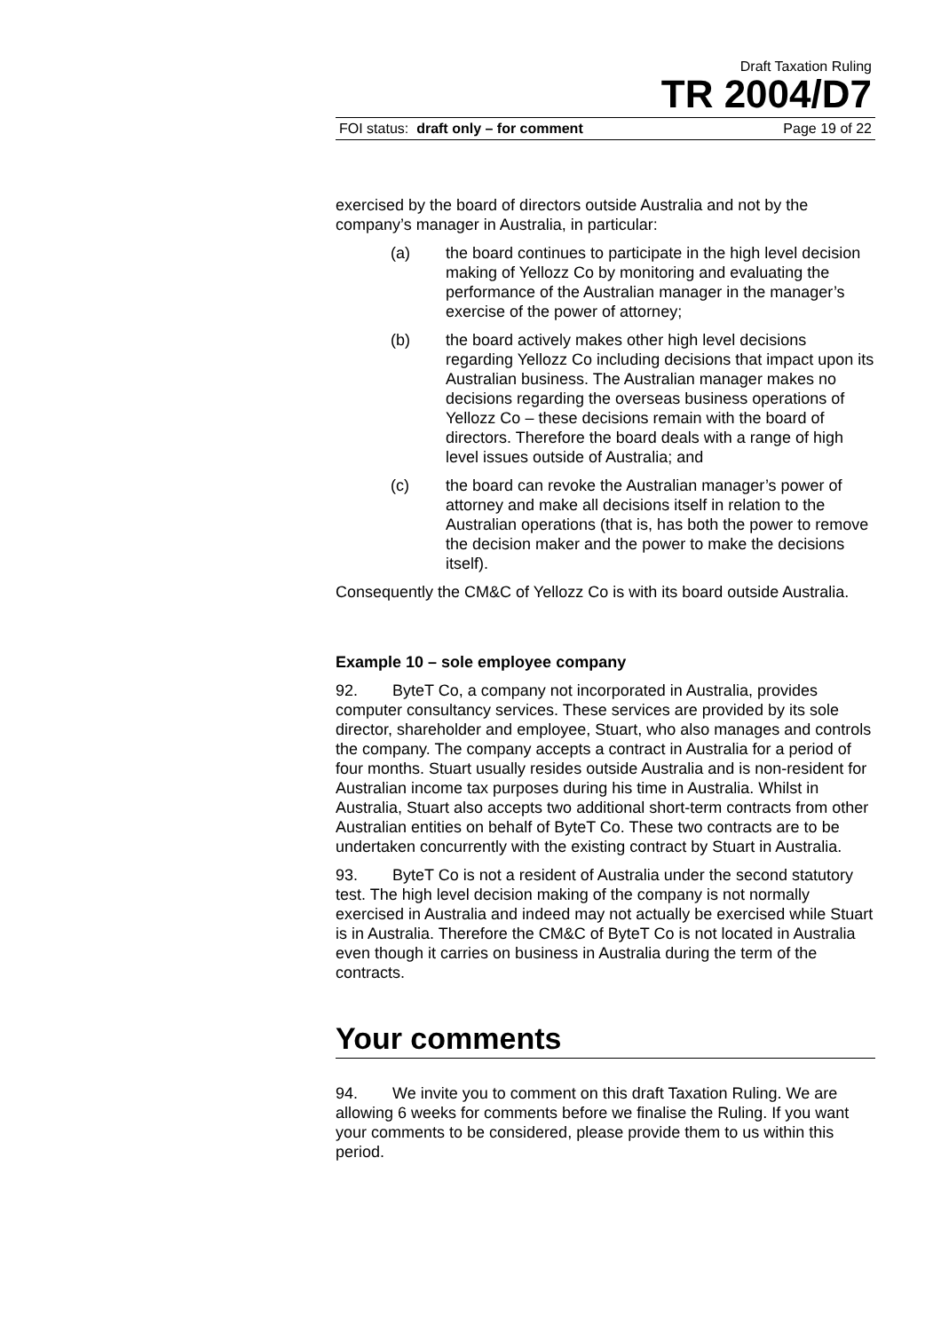Draft Taxation Ruling
TR 2004/D7
FOI status: draft only – for comment Page 19 of 22
exercised by the board of directors outside Australia and not by the company’s manager in Australia, in particular:
(a) the board continues to participate in the high level decision making of Yellozz Co by monitoring and evaluating the performance of the Australian manager in the manager’s exercise of the power of attorney;
(b) the board actively makes other high level decisions regarding Yellozz Co including decisions that impact upon its Australian business. The Australian manager makes no decisions regarding the overseas business operations of Yellozz Co – these decisions remain with the board of directors. Therefore the board deals with a range of high level issues outside of Australia; and
(c) the board can revoke the Australian manager’s power of attorney and make all decisions itself in relation to the Australian operations (that is, has both the power to remove the decision maker and the power to make the decisions itself).
Consequently the CM&C of Yellozz Co is with its board outside Australia.
Example 10 – sole employee company
92. ByteT Co, a company not incorporated in Australia, provides computer consultancy services. These services are provided by its sole director, shareholder and employee, Stuart, who also manages and controls the company. The company accepts a contract in Australia for a period of four months. Stuart usually resides outside Australia and is non-resident for Australian income tax purposes during his time in Australia. Whilst in Australia, Stuart also accepts two additional short-term contracts from other Australian entities on behalf of ByteT Co. These two contracts are to be undertaken concurrently with the existing contract by Stuart in Australia.
93. ByteT Co is not a resident of Australia under the second statutory test. The high level decision making of the company is not normally exercised in Australia and indeed may not actually be exercised while Stuart is in Australia. Therefore the CM&C of ByteT Co is not located in Australia even though it carries on business in Australia during the term of the contracts.
Your comments
94. We invite you to comment on this draft Taxation Ruling. We are allowing 6 weeks for comments before we finalise the Ruling. If you want your comments to be considered, please provide them to us within this period.